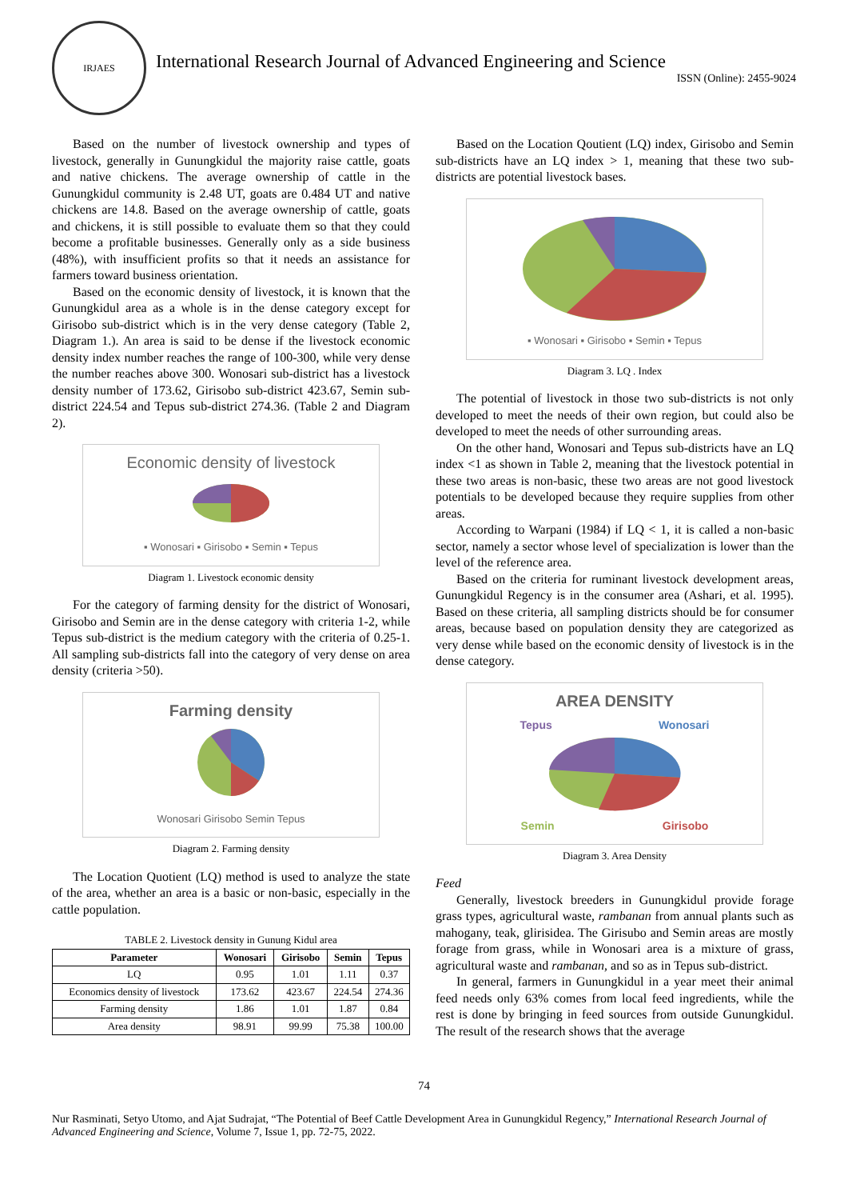IRJAES
International Research Journal of Advanced Engineering and Science
ISSN (Online): 2455-9024
Based on the number of livestock ownership and types of livestock, generally in Gunungkidul the majority raise cattle, goats and native chickens. The average ownership of cattle in the Gunungkidul community is 2.48 UT, goats are 0.484 UT and native chickens are 14.8. Based on the average ownership of cattle, goats and chickens, it is still possible to evaluate them so that they could become a profitable businesses. Generally only as a side business (48%), with insufficient profits so that it needs an assistance for farmers toward business orientation.
Based on the economic density of livestock, it is known that the Gunungkidul area as a whole is in the dense category except for Girisobo sub-district which is in the very dense category (Table 2, Diagram 1.). An area is said to be dense if the livestock economic density index number reaches the range of 100-300, while very dense the number reaches above 300. Wonosari sub-district has a livestock density number of 173.62, Girisobo sub-district 423.67, Semin sub-district 224.54 and Tepus sub-district 274.36. (Table 2 and Diagram 2).
Economic density of livestock
▪ Wonosari ▪ Girisobo ▪ Semin ▪ Tepus
Diagram 1. Livestock economic density
For the category of farming density for the district of Wonosari, Girisobo and Semin are in the dense category with criteria 1-2, while Tepus sub-district is the medium category with the criteria of 0.25-1. All sampling sub-districts fall into the category of very dense on area density (criteria >50).
Farming density
Wonosari Girisobo Semin Tepus
Diagram 2. Farming density
The Location Quotient (LQ) method is used to analyze the state of the area, whether an area is a basic or non-basic, especially in the cattle population.
TABLE 2. Livestock density in Gunung Kidul area
| Parameter | Wonosari | Girisobo | Semin | Tepus |
| --- | --- | --- | --- | --- |
| LQ | 0.95 | 1.01 | 1.11 | 0.37 |
| Economics density of livestock | 173.62 | 423.67 | 224.54 | 274.36 |
| Farming density | 1.86 | 1.01 | 1.87 | 0.84 |
| Area density | 98.91 | 99.99 | 75.38 | 100.00 |
Based on the Location Qoutient (LQ) index, Girisobo and Semin sub-districts have an LQ index > 1, meaning that these two sub-districts are potential livestock bases.
▪ Wonosari ▪ Girisobo ▪ Semin ▪ Tepus
Diagram 3. LQ . Index
The potential of livestock in those two sub-districts is not only developed to meet the needs of their own region, but could also be developed to meet the needs of other surrounding areas.
On the other hand, Wonosari and Tepus sub-districts have an LQ index <1 as shown in Table 2, meaning that the livestock potential in these two areas is non-basic, these two areas are not good livestock potentials to be developed because they require supplies from other areas.
According to Warpani (1984) if LQ < 1, it is called a non-basic sector, namely a sector whose level of specialization is lower than the level of the reference area.
Based on the criteria for ruminant livestock development areas, Gunungkidul Regency is in the consumer area (Ashari, et al. 1995). Based on these criteria, all sampling districts should be for consumer areas, because based on population density they are categorized as very dense while based on the economic density of livestock is in the dense category.
AREA DENSITY
Tepus Wonosari
Semin Girisobo
Diagram 3. Area Density
Feed
Generally, livestock breeders in Gunungkidul provide forage grass types, agricultural waste, rambanan from annual plants such as mahogany, teak, glirisidea. The Girisubo and Semin areas are mostly forage from grass, while in Wonosari area is a mixture of grass, agricultural waste and rambanan, and so as in Tepus sub-district.
In general, farmers in Gunungkidul in a year meet their animal feed needs only 63% comes from local feed ingredients, while the rest is done by bringing in feed sources from outside Gunungkidul. The result of the research shows that the average
74
Nur Rasminati, Setyo Utomo, and Ajat Sudrajat, “The Potential of Beef Cattle Development Area in Gunungkidul Regency,” International Research Journal of Advanced Engineering and Science, Volume 7, Issue 1, pp. 72-75, 2022.